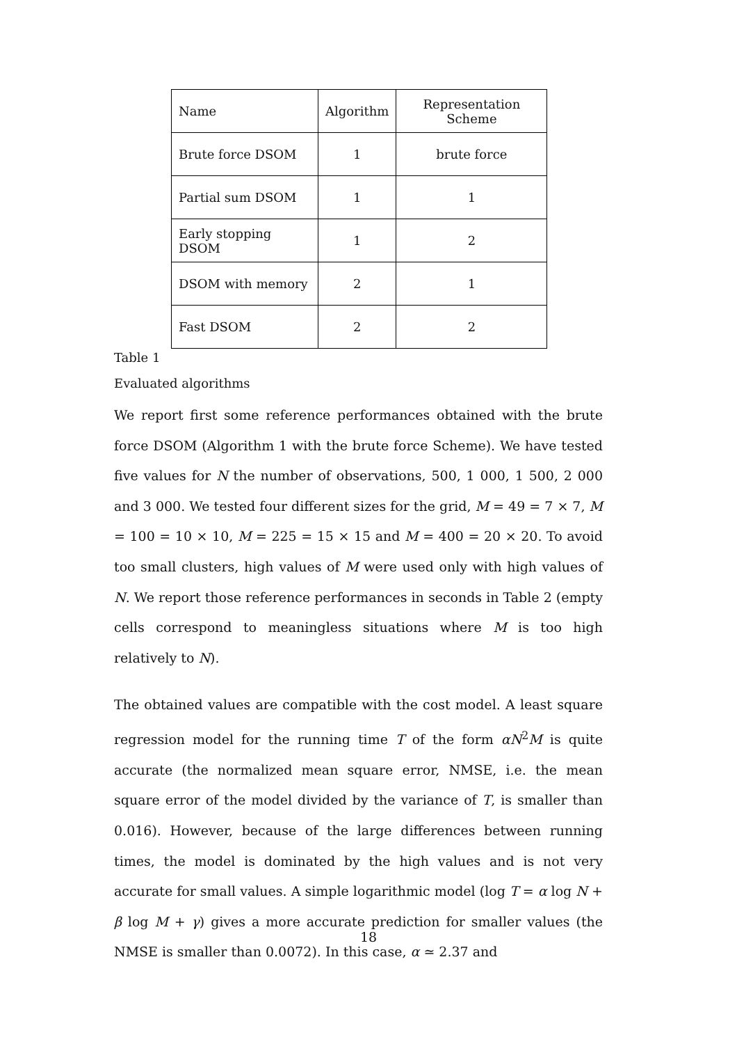| Name | Algorithm | Representation Scheme |
| Brute force DSOM | 1 | brute force |
| Partial sum DSOM | 1 | 1 |
| Early stopping DSOM | 1 | 2 |
| DSOM with memory | 2 | 1 |
| Fast DSOM | 2 | 2 |
Table 1
Evaluated algorithms
We report first some reference performances obtained with the brute force DSOM (Algorithm 1 with the brute force Scheme). We have tested five values for N the number of observations, 500, 1 000, 1 500, 2 000 and 3 000. We tested four different sizes for the grid, M = 49 = 7 × 7, M = 100 = 10 × 10, M = 225 = 15 × 15 and M = 400 = 20 × 20. To avoid too small clusters, high values of M were used only with high values of N. We report those reference performances in seconds in Table 2 (empty cells correspond to meaningless situations where M is too high relatively to N).
The obtained values are compatible with the cost model. A least square regression model for the running time T of the form αN<sup>2</sup>M is quite accurate (the normalized mean square error, NMSE, i.e. the mean square error of the model divided by the variance of T, is smaller than 0.016). However, because of the large differences between running times, the model is dominated by the high values and is not very accurate for small values. A simple logarithmic model (log T = α log N + β log M + γ) gives a more accurate prediction for smaller values (the NMSE is smaller than 0.0072). In this case, α ≃ 2.37 and
18